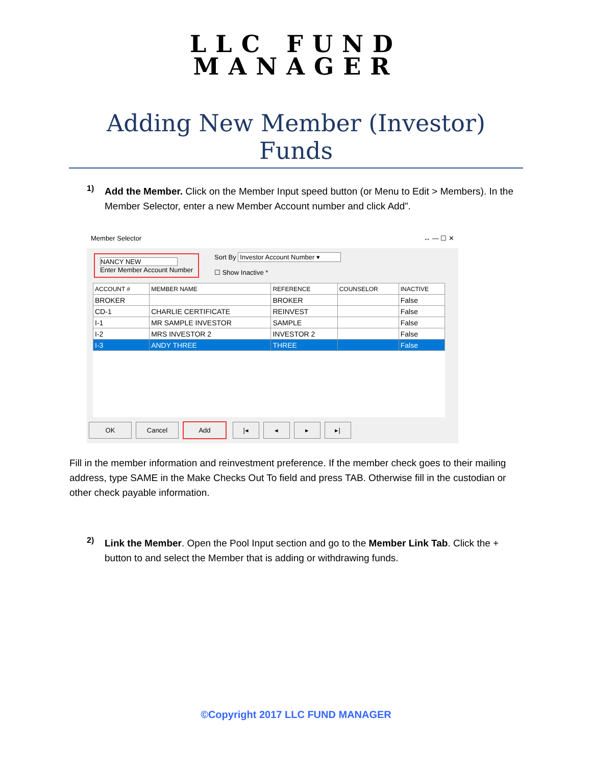LLC FUND
MANAGER
Adding New Member (Investor) Funds
1)
Add the Member. Click on the Member Input speed button (or Menu to Edit > Members). In the Member Selector, enter a new Member Account number and click Add”.
Member Selector ↔ — ☐ ✕
NANCY NEW
Enter Member Account Number
Sort By Investor Account Number ▾
☐ Show Inactive *
| ACCOUNT # | MEMBER NAME | REFERENCE | COUNSELOR | INACTIVE |
| --- | --- | --- | --- | --- |
| BROKER | | BROKER | | False |
| CD-1 | CHARLIE CERTIFICATE | REINVEST | | False |
| I-1 | MR SAMPLE INVESTOR | SAMPLE | | False |
| I-2 | MRS INVESTOR 2 | INVESTOR 2 | | False |
| I-3 | ANDY THREE | THREE | | False |
OK Cancel Add |◂ ◂ ▸ ▸|
Fill in the member information and reinvestment preference. If the member check goes to their mailing address, type SAME in the Make Checks Out To field and press TAB. Otherwise fill in the custodian or other check payable information.
2)
Link the Member. Open the Pool Input section and go to the Member Link Tab. Click the + button to and select the Member that is adding or withdrawing funds.
©Copyright 2017 LLC FUND MANAGER